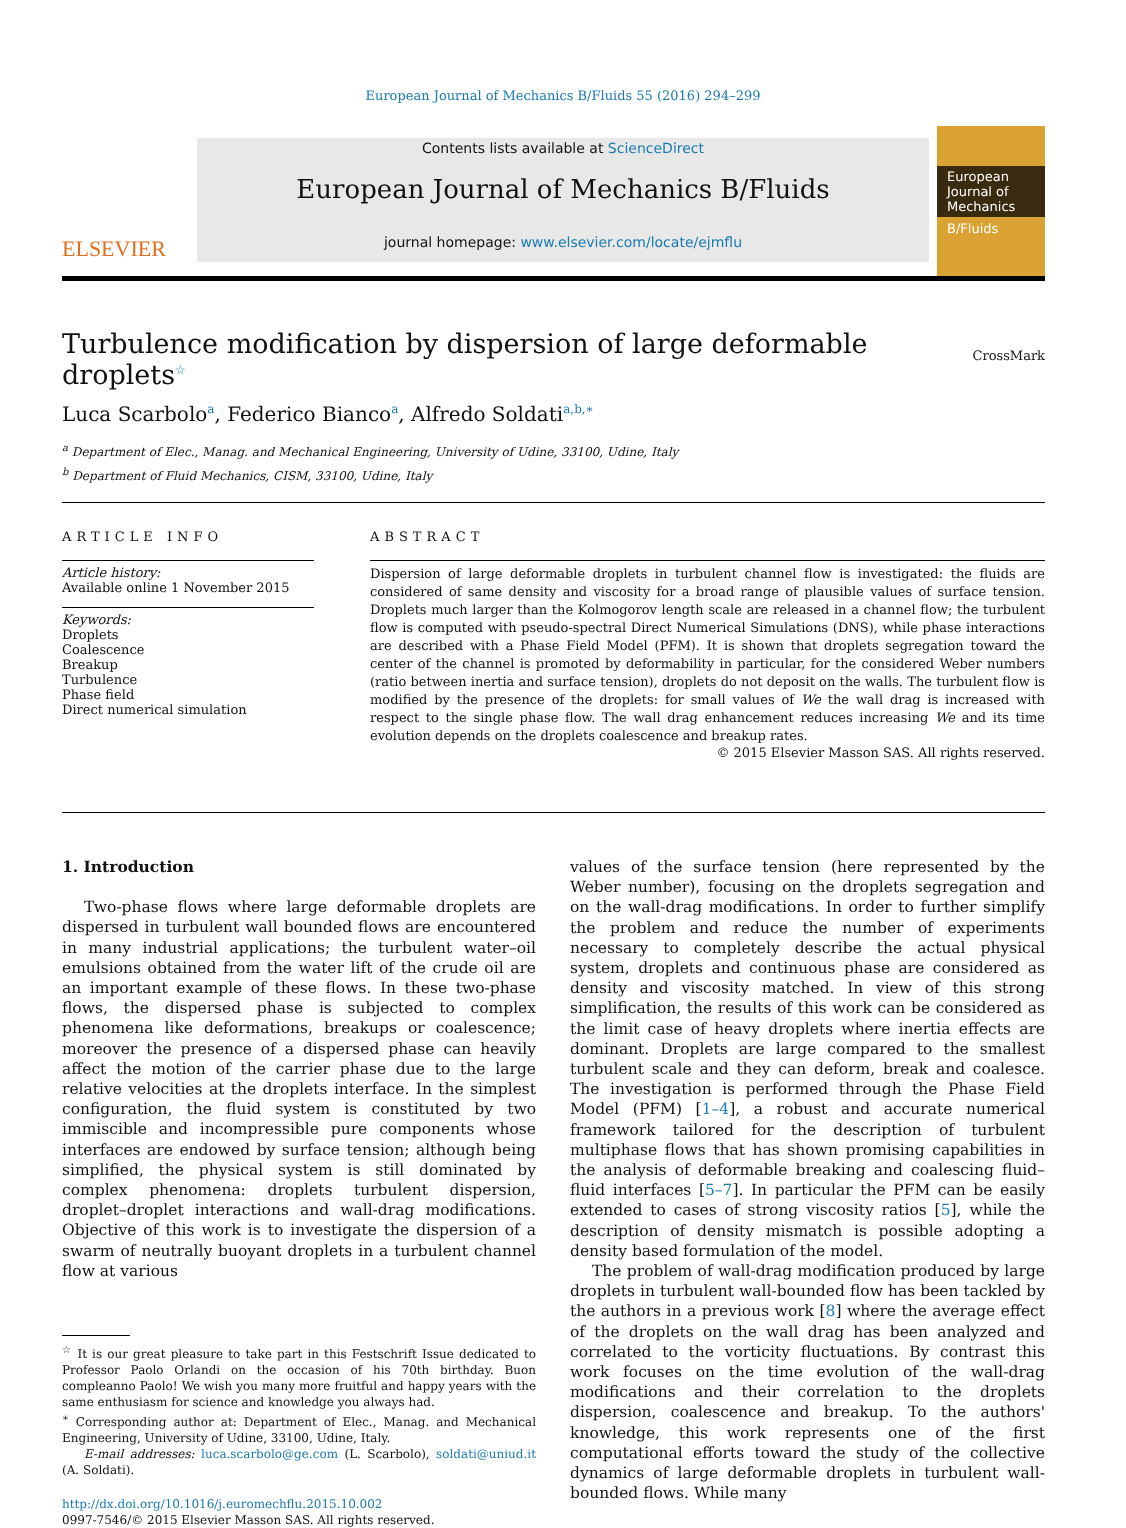European Journal of Mechanics B/Fluids 55 (2016) 294–299
ELSEVIER
Contents lists available at ScienceDirect
European Journal of Mechanics B/Fluids
journal homepage: www.elsevier.com/locate/ejmflu
European Journal of Mechanics
B/Fluids
Turbulence modification by dispersion of large deformable droplets<sup>☆</sup>
CrossMark
Luca Scarbolo<sup>a</sup>, Federico Bianco<sup>a</sup>, Alfredo Soldati<sup>a,b,∗</sup>
<sup>a</sup> Department of Elec., Manag. and Mechanical Engineering, University of Udine, 33100, Udine, Italy
<sup>b</sup> Department of Fluid Mechanics, CISM, 33100, Udine, Italy
ARTICLE INFO
Article history:
Available online 1 November 2015
Keywords:
Droplets
Coalescence
Breakup
Turbulence
Phase field
Direct numerical simulation
ABSTRACT
Dispersion of large deformable droplets in turbulent channel flow is investigated: the fluids are considered of same density and viscosity for a broad range of plausible values of surface tension. Droplets much larger than the Kolmogorov length scale are released in a channel flow; the turbulent flow is computed with pseudo-spectral Direct Numerical Simulations (DNS), while phase interactions are described with a Phase Field Model (PFM). It is shown that droplets segregation toward the center of the channel is promoted by deformability in particular, for the considered Weber numbers (ratio between inertia and surface tension), droplets do not deposit on the walls. The turbulent flow is modified by the presence of the droplets: for small values of We the wall drag is increased with respect to the single phase flow. The wall drag enhancement reduces increasing We and its time evolution depends on the droplets coalescence and breakup rates.
© 2015 Elsevier Masson SAS. All rights reserved.
1. Introduction
Two-phase flows where large deformable droplets are dispersed in turbulent wall bounded flows are encountered in many industrial applications; the turbulent water–oil emulsions obtained from the water lift of the crude oil are an important example of these flows. In these two-phase flows, the dispersed phase is subjected to complex phenomena like deformations, breakups or coalescence; moreover the presence of a dispersed phase can heavily affect the motion of the carrier phase due to the large relative velocities at the droplets interface. In the simplest configuration, the fluid system is constituted by two immiscible and incompressible pure components whose interfaces are endowed by surface tension; although being simplified, the physical system is still dominated by complex phenomena: droplets turbulent dispersion, droplet–droplet interactions and wall-drag modifications. Objective of this work is to investigate the dispersion of a swarm of neutrally buoyant droplets in a turbulent channel flow at various
<sup>☆</sup> It is our great pleasure to take part in this Festschrift Issue dedicated to Professor Paolo Orlandi on the occasion of his 70th birthday. Buon compleanno Paolo! We wish you many more fruitful and happy years with the same enthusiasm for science and knowledge you always had.
<sup>∗</sup> Corresponding author at: Department of Elec., Manag. and Mechanical Engineering, University of Udine, 33100, Udine, Italy.
E-mail addresses: luca.scarbolo@ge.com (L. Scarbolo), soldati@uniud.it (A. Soldati).
http://dx.doi.org/10.1016/j.euromechflu.2015.10.002
0997-7546/© 2015 Elsevier Masson SAS. All rights reserved.
values of the surface tension (here represented by the Weber number), focusing on the droplets segregation and on the wall-drag modifications. In order to further simplify the problem and reduce the number of experiments necessary to completely describe the actual physical system, droplets and continuous phase are considered as density and viscosity matched. In view of this strong simplification, the results of this work can be considered as the limit case of heavy droplets where inertia effects are dominant. Droplets are large compared to the smallest turbulent scale and they can deform, break and coalesce. The investigation is performed through the Phase Field Model (PFM) [1–4], a robust and accurate numerical framework tailored for the description of turbulent multiphase flows that has shown promising capabilities in the analysis of deformable breaking and coalescing fluid–fluid interfaces [5–7]. In particular the PFM can be easily extended to cases of strong viscosity ratios [5], while the description of density mismatch is possible adopting a density based formulation of the model.
The problem of wall-drag modification produced by large droplets in turbulent wall-bounded flow has been tackled by the authors in a previous work [8] where the average effect of the droplets on the wall drag has been analyzed and correlated to the vorticity fluctuations. By contrast this work focuses on the time evolution of the wall-drag modifications and their correlation to the droplets dispersion, coalescence and breakup. To the authors' knowledge, this work represents one of the first computational efforts toward the study of the collective dynamics of large deformable droplets in turbulent wall-bounded flows. While many